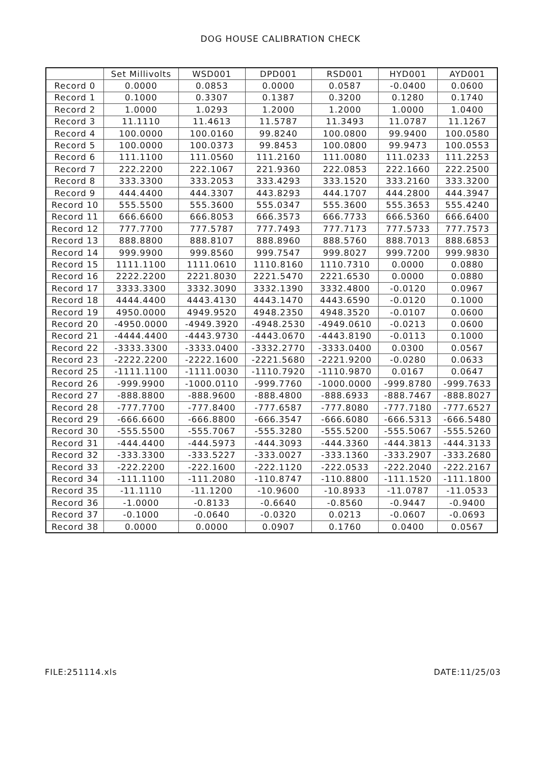DOG HOUSE CALIBRATION CHECK
| | Set Millivolts | WSD001 | DPD001 | RSD001 | HYD001 | AYD001 |
| --- | --- | --- | --- | --- | --- | --- |
| Record 0 | 0.0000 | 0.0853 | 0.0000 | 0.0587 | -0.0400 | 0.0600 |
| Record 1 | 0.1000 | 0.3307 | 0.1387 | 0.3200 | 0.1280 | 0.1740 |
| Record 2 | 1.0000 | 1.0293 | 1.2000 | 1.2000 | 1.0000 | 1.0400 |
| Record 3 | 11.1110 | 11.4613 | 11.5787 | 11.3493 | 11.0787 | 11.1267 |
| Record 4 | 100.0000 | 100.0160 | 99.8240 | 100.0800 | 99.9400 | 100.0580 |
| Record 5 | 100.0000 | 100.0373 | 99.8453 | 100.0800 | 99.9473 | 100.0553 |
| Record 6 | 111.1100 | 111.0560 | 111.2160 | 111.0080 | 111.0233 | 111.2253 |
| Record 7 | 222.2200 | 222.1067 | 221.9360 | 222.0853 | 222.1660 | 222.2500 |
| Record 8 | 333.3300 | 333.2053 | 333.4293 | 333.1520 | 333.2160 | 333.3200 |
| Record 9 | 444.4400 | 444.3307 | 443.8293 | 444.1707 | 444.2800 | 444.3947 |
| Record 10 | 555.5500 | 555.3600 | 555.0347 | 555.3600 | 555.3653 | 555.4240 |
| Record 11 | 666.6600 | 666.8053 | 666.3573 | 666.7733 | 666.5360 | 666.6400 |
| Record 12 | 777.7700 | 777.5787 | 777.7493 | 777.7173 | 777.5733 | 777.7573 |
| Record 13 | 888.8800 | 888.8107 | 888.8960 | 888.5760 | 888.7013 | 888.6853 |
| Record 14 | 999.9900 | 999.8560 | 999.7547 | 999.8027 | 999.7200 | 999.9830 |
| Record 15 | 1111.1100 | 1111.0610 | 1110.8160 | 1110.7310 | 0.0000 | 0.0880 |
| Record 16 | 2222.2200 | 2221.8030 | 2221.5470 | 2221.6530 | 0.0000 | 0.0880 |
| Record 17 | 3333.3300 | 3332.3090 | 3332.1390 | 3332.4800 | -0.0120 | 0.0967 |
| Record 18 | 4444.4400 | 4443.4130 | 4443.1470 | 4443.6590 | -0.0120 | 0.1000 |
| Record 19 | 4950.0000 | 4949.9520 | 4948.2350 | 4948.3520 | -0.0107 | 0.0600 |
| Record 20 | -4950.0000 | -4949.3920 | -4948.2530 | -4949.0610 | -0.0213 | 0.0600 |
| Record 21 | -4444.4400 | -4443.9730 | -4443.0670 | -4443.8190 | -0.0113 | 0.1000 |
| Record 22 | -3333.3300 | -3333.0400 | -3332.2770 | -3333.0400 | 0.0300 | 0.0567 |
| Record 23 | -2222.2200 | -2222.1600 | -2221.5680 | -2221.9200 | -0.0280 | 0.0633 |
| Record 25 | -1111.1100 | -1111.0030 | -1110.7920 | -1110.9870 | 0.0167 | 0.0647 |
| Record 26 | -999.9900 | -1000.0110 | -999.7760 | -1000.0000 | -999.8780 | -999.7633 |
| Record 27 | -888.8800 | -888.9600 | -888.4800 | -888.6933 | -888.7467 | -888.8027 |
| Record 28 | -777.7700 | -777.8400 | -777.6587 | -777.8080 | -777.7180 | -777.6527 |
| Record 29 | -666.6600 | -666.8800 | -666.3547 | -666.6080 | -666.5313 | -666.5480 |
| Record 30 | -555.5500 | -555.7067 | -555.3280 | -555.5200 | -555.5067 | -555.5260 |
| Record 31 | -444.4400 | -444.5973 | -444.3093 | -444.3360 | -444.3813 | -444.3133 |
| Record 32 | -333.3300 | -333.5227 | -333.0027 | -333.1360 | -333.2907 | -333.2680 |
| Record 33 | -222.2200 | -222.1600 | -222.1120 | -222.0533 | -222.2040 | -222.2167 |
| Record 34 | -111.1100 | -111.2080 | -110.8747 | -110.8800 | -111.1520 | -111.1800 |
| Record 35 | -11.1110 | -11.1200 | -10.9600 | -10.8933 | -11.0787 | -11.0533 |
| Record 36 | -1.0000 | -0.8133 | -0.6640 | -0.8560 | -0.9447 | -0.9400 |
| Record 37 | -0.1000 | -0.0640 | -0.0320 | 0.0213 | -0.0607 | -0.0693 |
| Record 38 | 0.0000 | 0.0000 | 0.0907 | 0.1760 | 0.0400 | 0.0567 |
FILE:251114.xls DATE:11/25/03